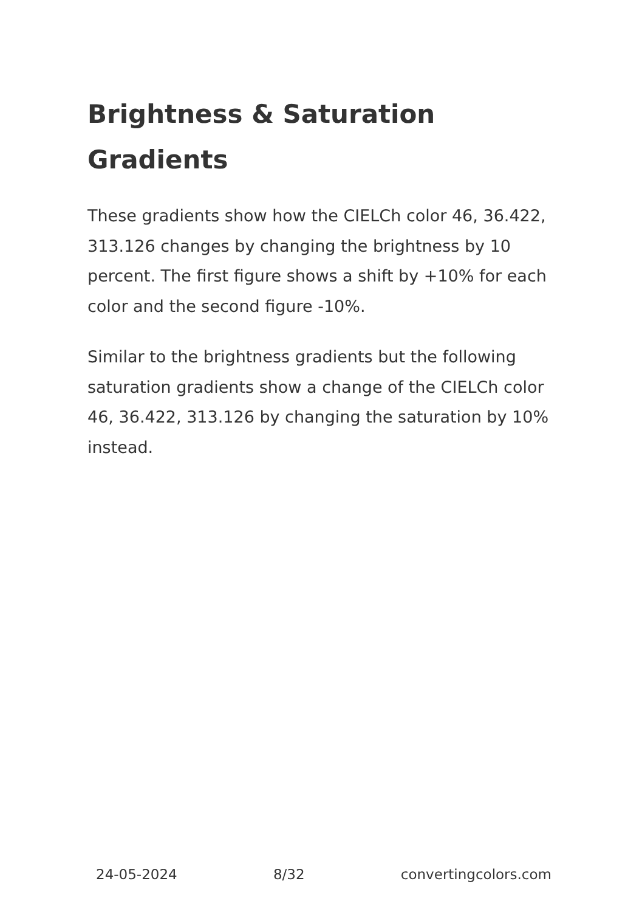Brightness & Saturation Gradients
These gradients show how the CIELCh color 46, 36.422, 313.126 changes by changing the brightness by 10 percent. The first figure shows a shift by +10% for each color and the second figure -10%.
Similar to the brightness gradients but the following saturation gradients show a change of the CIELCh color 46, 36.422, 313.126 by changing the saturation by 10% instead.
24-05-2024 8/32 convertingcolors.com